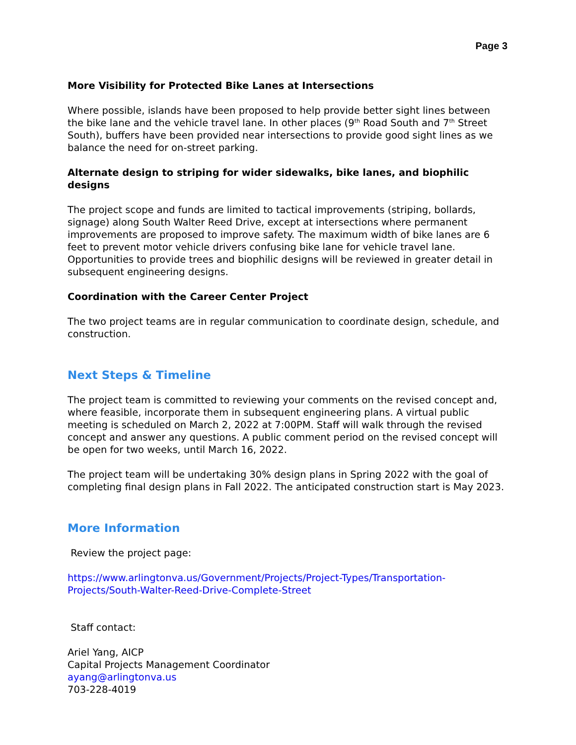Page 3
More Visibility for Protected Bike Lanes at Intersections
Where possible, islands have been proposed to help provide better sight lines between the bike lane and the vehicle travel lane. In other places (9<sup>th</sup> Road South and 7<sup>th</sup> Street South), buffers have been provided near intersections to provide good sight lines as we balance the need for on-street parking.
Alternate design to striping for wider sidewalks, bike lanes, and biophilic designs
The project scope and funds are limited to tactical improvements (striping, bollards, signage) along South Walter Reed Drive, except at intersections where permanent improvements are proposed to improve safety. The maximum width of bike lanes are 6 feet to prevent motor vehicle drivers confusing bike lane for vehicle travel lane. Opportunities to provide trees and biophilic designs will be reviewed in greater detail in subsequent engineering designs.
Coordination with the Career Center Project
The two project teams are in regular communication to coordinate design, schedule, and construction.
Next Steps & Timeline
The project team is committed to reviewing your comments on the revised concept and, where feasible, incorporate them in subsequent engineering plans. A virtual public meeting is scheduled on March 2, 2022 at 7:00PM. Staff will walk through the revised concept and answer any questions. A public comment period on the revised concept will be open for two weeks, until March 16, 2022.
The project team will be undertaking 30% design plans in Spring 2022 with the goal of completing final design plans in Fall 2022. The anticipated construction start is May 2023.
More Information
Review the project page:
https://www.arlingtonva.us/Government/Projects/Project-Types/Transportation-Projects/South-Walter-Reed-Drive-Complete-Street
Staff contact:
Ariel Yang, AICP
Capital Projects Management Coordinator
ayang@arlingtonva.us
703-228-4019